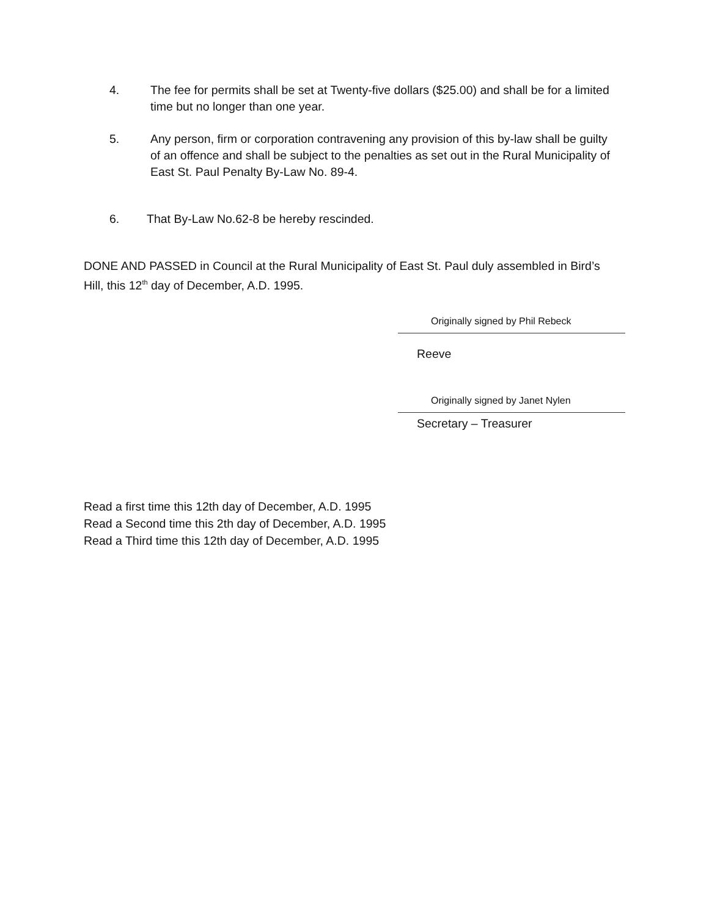4. The fee for permits shall be set at Twenty-five dollars ($25.00) and shall be for a limited time but no longer than one year.
5. Any person, firm or corporation contravening any provision of this by-law shall be guilty of an offence and shall be subject to the penalties as set out in the Rural Municipality of East St. Paul Penalty By-Law No. 89-4.
6. That By-Law No.62-8 be hereby rescinded.
DONE AND PASSED in Council at the Rural Municipality of East St. Paul duly assembled in Bird’s Hill, this 12<sup>th</sup> day of December, A.D. 1995.
Originally signed by Phil Rebeck
Reeve
Originally signed by Janet Nylen
Secretary – Treasurer
Read a first time this 12th day of December, A.D. 1995
Read a Second time this 2th day of December, A.D. 1995
Read a Third time this 12th day of December, A.D. 1995